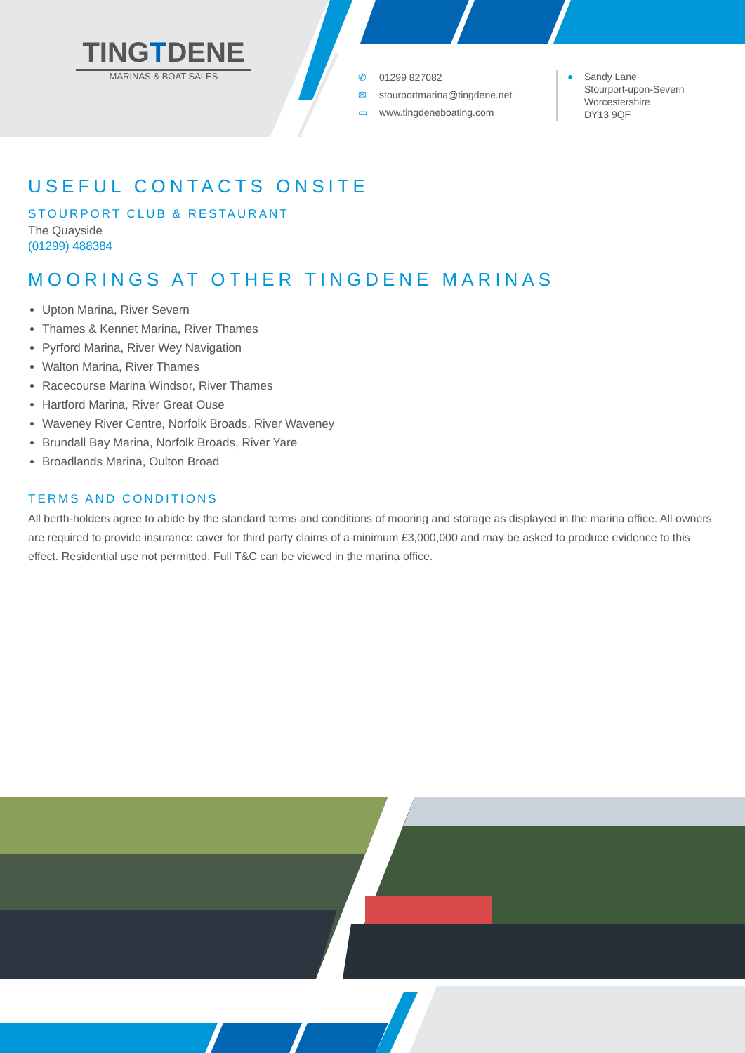TINGTDENE
MARINAS & BOAT SALES
✆ 01299 827082
✉ stourportmarina@tingdene.net
▭ www.tingdeneboating.com
● Sandy Lane
Stourport-upon-Severn
Worcestershire
DY13 9QF
USEFUL CONTACTS ONSITE
STOURPORT CLUB & RESTAURANT
The Quayside
(01299) 488384
MOORINGS AT OTHER TINGDENE MARINAS
Upton Marina, River Severn
Thames & Kennet Marina, River Thames
Pyrford Marina, River Wey Navigation
Walton Marina, River Thames
Racecourse Marina Windsor, River Thames
Hartford Marina, River Great Ouse
Waveney River Centre, Norfolk Broads, River Waveney
Brundall Bay Marina, Norfolk Broads, River Yare
Broadlands Marina, Oulton Broad
TERMS AND CONDITIONS
All berth-holders agree to abide by the standard terms and conditions of mooring and storage as displayed in the marina office. All owners are required to provide insurance cover for third party claims of a minimum £3,000,000 and may be asked to produce evidence to this effect. Residential use not permitted. Full T&C can be viewed in the marina office.